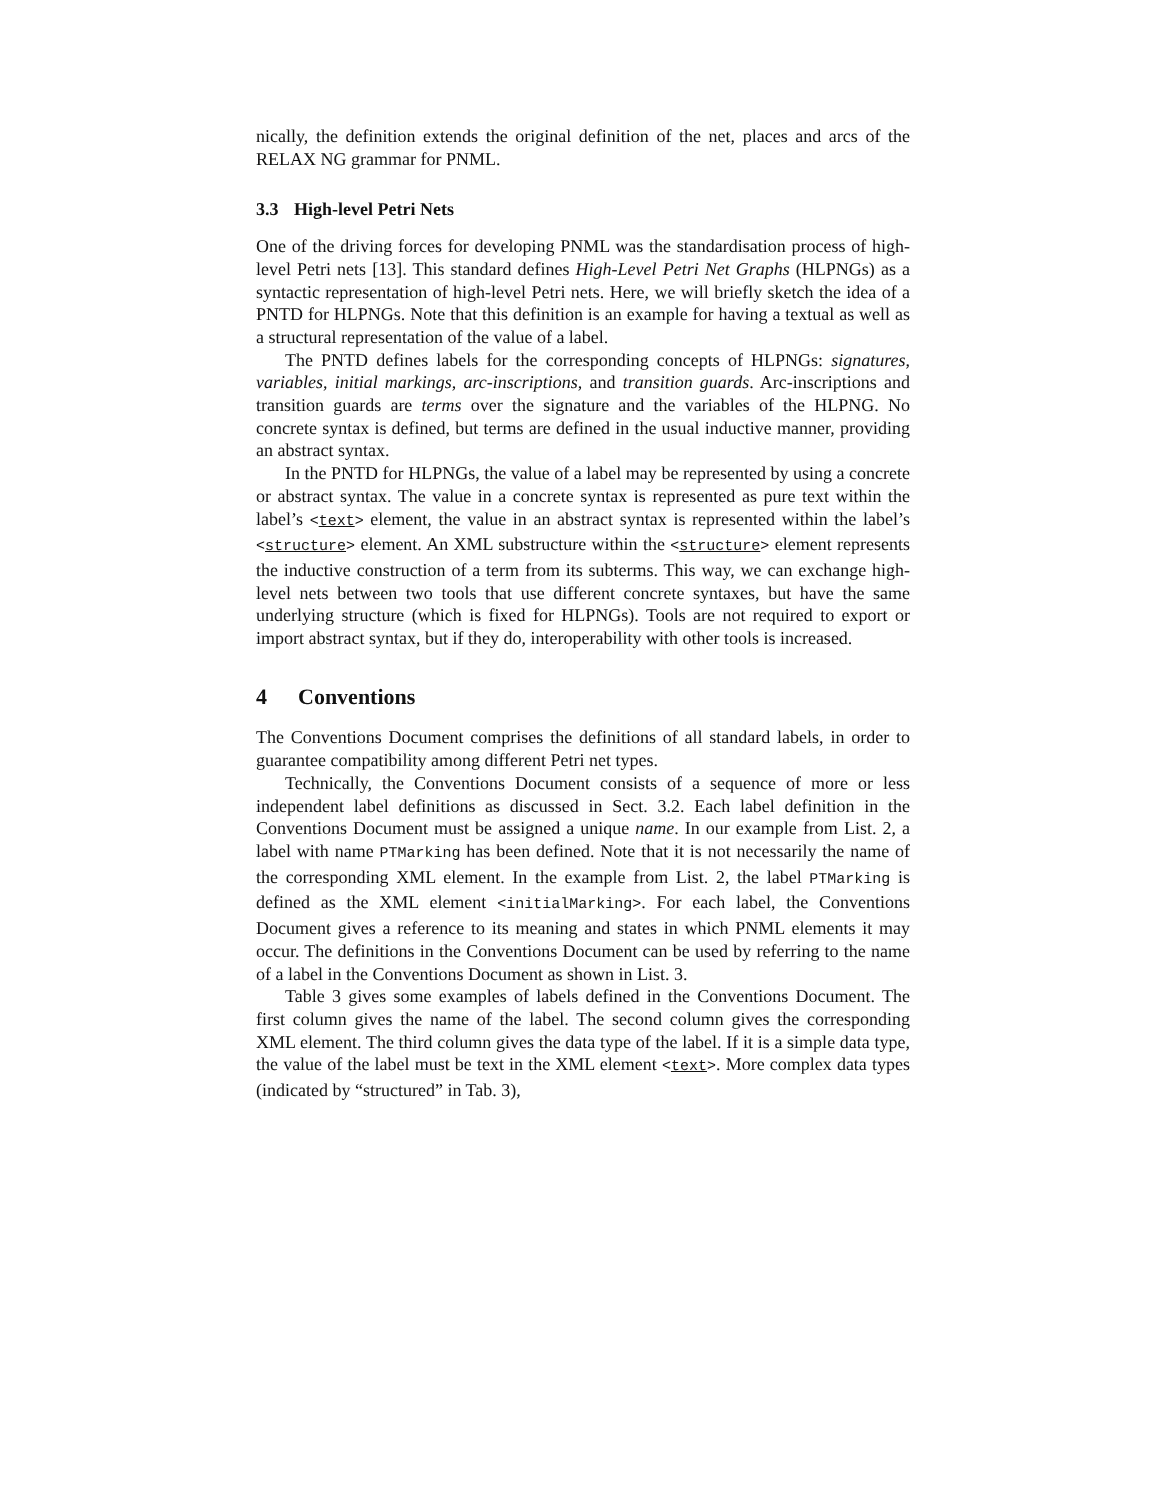nically, the definition extends the original definition of the net, places and arcs of the RELAX NG grammar for PNML.
3.3 High-level Petri Nets
One of the driving forces for developing PNML was the standardisation process of high-level Petri nets [13]. This standard defines High-Level Petri Net Graphs (HLPNGs) as a syntactic representation of high-level Petri nets. Here, we will briefly sketch the idea of a PNTD for HLPNGs. Note that this definition is an example for having a textual as well as a structural representation of the value of a label.
The PNTD defines labels for the corresponding concepts of HLPNGs: signatures, variables, initial markings, arc-inscriptions, and transition guards. Arc-inscriptions and transition guards are terms over the signature and the variables of the HLPNG. No concrete syntax is defined, but terms are defined in the usual inductive manner, providing an abstract syntax.
In the PNTD for HLPNGs, the value of a label may be represented by using a concrete or abstract syntax. The value in a concrete syntax is represented as pure text within the label’s <text> element, the value in an abstract syntax is represented within the label’s <structure> element. An XML substructure within the <structure> element represents the inductive construction of a term from its subterms. This way, we can exchange high-level nets between two tools that use different concrete syntaxes, but have the same underlying structure (which is fixed for HLPNGs). Tools are not required to export or import abstract syntax, but if they do, interoperability with other tools is increased.
4 Conventions
The Conventions Document comprises the definitions of all standard labels, in order to guarantee compatibility among different Petri net types.
Technically, the Conventions Document consists of a sequence of more or less independent label definitions as discussed in Sect. 3.2. Each label definition in the Conventions Document must be assigned a unique name. In our example from List. 2, a label with name PTMarking has been defined. Note that it is not necessarily the name of the corresponding XML element. In the example from List. 2, the label PTMarking is defined as the XML element <initialMarking>. For each label, the Conventions Document gives a reference to its meaning and states in which PNML elements it may occur. The definitions in the Conventions Document can be used by referring to the name of a label in the Conventions Document as shown in List. 3.
Table 3 gives some examples of labels defined in the Conventions Document. The first column gives the name of the label. The second column gives the corresponding XML element. The third column gives the data type of the label. If it is a simple data type, the value of the label must be text in the XML element <text>. More complex data types (indicated by “structured” in Tab. 3),